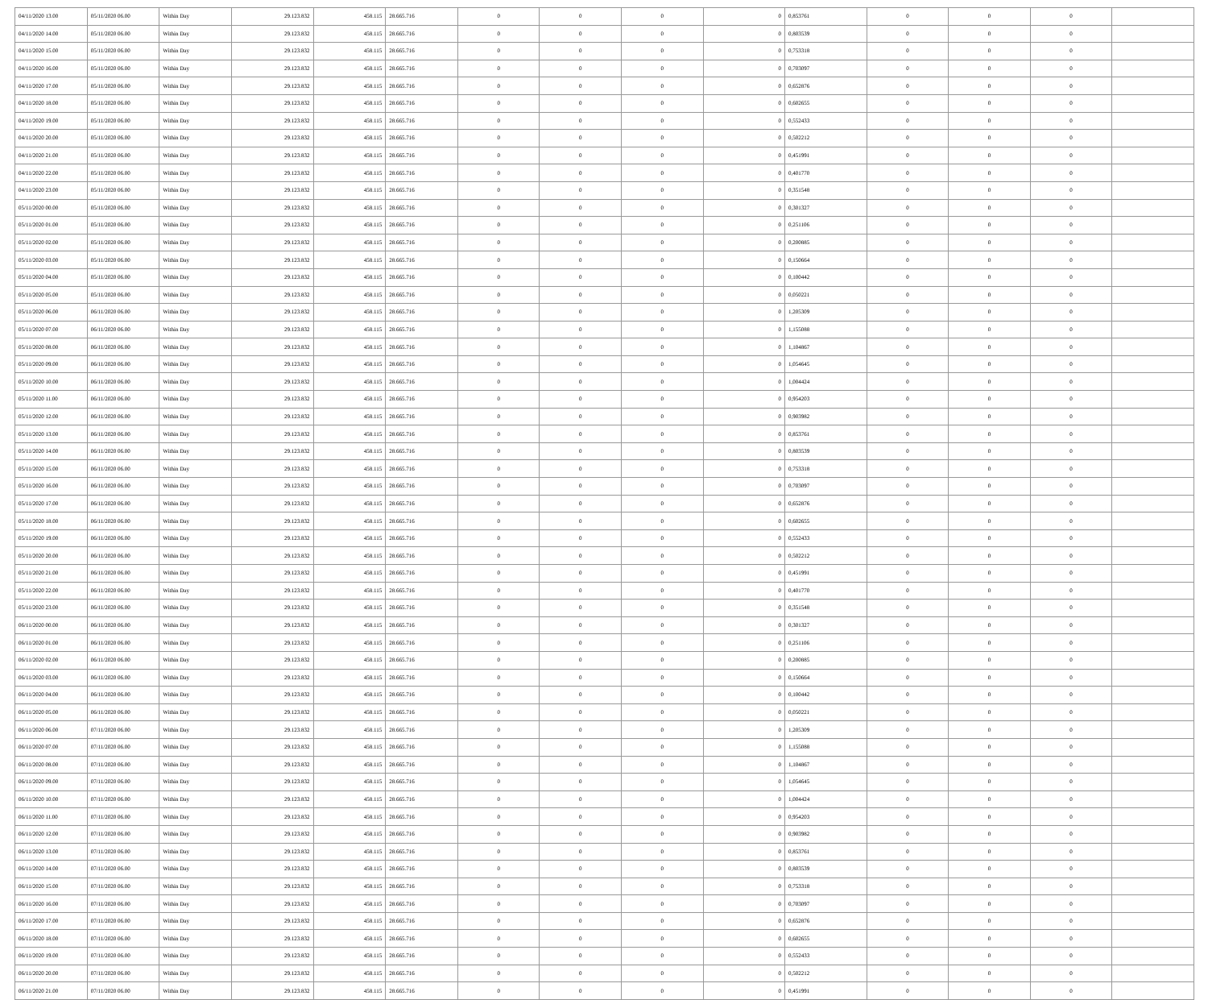| 04/11/2020 13.00 | 05/11/2020 06.00 | Within Day | 29.123.832 | 458.115 | 28.665.716 | 0 | 0 | 0 | 0 | 0,853761 | 0 | 0 | 0 | |
| 04/11/2020 14.00 | 05/11/2020 06.00 | Within Day | 29.123.832 | 458.115 | 28.665.716 | 0 | 0 | 0 | 0 | 0,803539 | 0 | 0 | 0 | |
| 04/11/2020 15.00 | 05/11/2020 06.00 | Within Day | 29.123.832 | 458.115 | 28.665.716 | 0 | 0 | 0 | 0 | 0,753318 | 0 | 0 | 0 | |
| 04/11/2020 16.00 | 05/11/2020 06.00 | Within Day | 29.123.832 | 458.115 | 28.665.716 | 0 | 0 | 0 | 0 | 0,703097 | 0 | 0 | 0 | |
| 04/11/2020 17.00 | 05/11/2020 06.00 | Within Day | 29.123.832 | 458.115 | 28.665.716 | 0 | 0 | 0 | 0 | 0,652876 | 0 | 0 | 0 | |
| 04/11/2020 18.00 | 05/11/2020 06.00 | Within Day | 29.123.832 | 458.115 | 28.665.716 | 0 | 0 | 0 | 0 | 0,602655 | 0 | 0 | 0 | |
| 04/11/2020 19.00 | 05/11/2020 06.00 | Within Day | 29.123.832 | 458.115 | 28.665.716 | 0 | 0 | 0 | 0 | 0,552433 | 0 | 0 | 0 | |
| 04/11/2020 20.00 | 05/11/2020 06.00 | Within Day | 29.123.832 | 458.115 | 28.665.716 | 0 | 0 | 0 | 0 | 0,502212 | 0 | 0 | 0 | |
| 04/11/2020 21.00 | 05/11/2020 06.00 | Within Day | 29.123.832 | 458.115 | 28.665.716 | 0 | 0 | 0 | 0 | 0,451991 | 0 | 0 | 0 | |
| 04/11/2020 22.00 | 05/11/2020 06.00 | Within Day | 29.123.832 | 458.115 | 28.665.716 | 0 | 0 | 0 | 0 | 0,401770 | 0 | 0 | 0 | |
| 04/11/2020 23.00 | 05/11/2020 06.00 | Within Day | 29.123.832 | 458.115 | 28.665.716 | 0 | 0 | 0 | 0 | 0,351548 | 0 | 0 | 0 | |
| 05/11/2020 00.00 | 05/11/2020 06.00 | Within Day | 29.123.832 | 458.115 | 28.665.716 | 0 | 0 | 0 | 0 | 0,301327 | 0 | 0 | 0 | |
| 05/11/2020 01.00 | 05/11/2020 06.00 | Within Day | 29.123.832 | 458.115 | 28.665.716 | 0 | 0 | 0 | 0 | 0,251106 | 0 | 0 | 0 | |
| 05/11/2020 02.00 | 05/11/2020 06.00 | Within Day | 29.123.832 | 458.115 | 28.665.716 | 0 | 0 | 0 | 0 | 0,200885 | 0 | 0 | 0 | |
| 05/11/2020 03.00 | 05/11/2020 06.00 | Within Day | 29.123.832 | 458.115 | 28.665.716 | 0 | 0 | 0 | 0 | 0,150664 | 0 | 0 | 0 | |
| 05/11/2020 04.00 | 05/11/2020 06.00 | Within Day | 29.123.832 | 458.115 | 28.665.716 | 0 | 0 | 0 | 0 | 0,100442 | 0 | 0 | 0 | |
| 05/11/2020 05.00 | 05/11/2020 06.00 | Within Day | 29.123.832 | 458.115 | 28.665.716 | 0 | 0 | 0 | 0 | 0,050221 | 0 | 0 | 0 | |
| 05/11/2020 06.00 | 06/11/2020 06.00 | Within Day | 29.123.832 | 458.115 | 28.665.716 | 0 | 0 | 0 | 0 | 1,205309 | 0 | 0 | 0 | |
| 05/11/2020 07.00 | 06/11/2020 06.00 | Within Day | 29.123.832 | 458.115 | 28.665.716 | 0 | 0 | 0 | 0 | 1,155088 | 0 | 0 | 0 | |
| 05/11/2020 08.00 | 06/11/2020 06.00 | Within Day | 29.123.832 | 458.115 | 28.665.716 | 0 | 0 | 0 | 0 | 1,104867 | 0 | 0 | 0 | |
| 05/11/2020 09.00 | 06/11/2020 06.00 | Within Day | 29.123.832 | 458.115 | 28.665.716 | 0 | 0 | 0 | 0 | 1,054645 | 0 | 0 | 0 | |
| 05/11/2020 10.00 | 06/11/2020 06.00 | Within Day | 29.123.832 | 458.115 | 28.665.716 | 0 | 0 | 0 | 0 | 1,004424 | 0 | 0 | 0 | |
| 05/11/2020 11.00 | 06/11/2020 06.00 | Within Day | 29.123.832 | 458.115 | 28.665.716 | 0 | 0 | 0 | 0 | 0,954203 | 0 | 0 | 0 | |
| 05/11/2020 12.00 | 06/11/2020 06.00 | Within Day | 29.123.832 | 458.115 | 28.665.716 | 0 | 0 | 0 | 0 | 0,903982 | 0 | 0 | 0 | |
| 05/11/2020 13.00 | 06/11/2020 06.00 | Within Day | 29.123.832 | 458.115 | 28.665.716 | 0 | 0 | 0 | 0 | 0,853761 | 0 | 0 | 0 | |
| 05/11/2020 14.00 | 06/11/2020 06.00 | Within Day | 29.123.832 | 458.115 | 28.665.716 | 0 | 0 | 0 | 0 | 0,803539 | 0 | 0 | 0 | |
| 05/11/2020 15.00 | 06/11/2020 06.00 | Within Day | 29.123.832 | 458.115 | 28.665.716 | 0 | 0 | 0 | 0 | 0,753318 | 0 | 0 | 0 | |
| 05/11/2020 16.00 | 06/11/2020 06.00 | Within Day | 29.123.832 | 458.115 | 28.665.716 | 0 | 0 | 0 | 0 | 0,703097 | 0 | 0 | 0 | |
| 05/11/2020 17.00 | 06/11/2020 06.00 | Within Day | 29.123.832 | 458.115 | 28.665.716 | 0 | 0 | 0 | 0 | 0,652876 | 0 | 0 | 0 | |
| 05/11/2020 18.00 | 06/11/2020 06.00 | Within Day | 29.123.832 | 458.115 | 28.665.716 | 0 | 0 | 0 | 0 | 0,602655 | 0 | 0 | 0 | |
| 05/11/2020 19.00 | 06/11/2020 06.00 | Within Day | 29.123.832 | 458.115 | 28.665.716 | 0 | 0 | 0 | 0 | 0,552433 | 0 | 0 | 0 | |
| 05/11/2020 20.00 | 06/11/2020 06.00 | Within Day | 29.123.832 | 458.115 | 28.665.716 | 0 | 0 | 0 | 0 | 0,502212 | 0 | 0 | 0 | |
| 05/11/2020 21.00 | 06/11/2020 06.00 | Within Day | 29.123.832 | 458.115 | 28.665.716 | 0 | 0 | 0 | 0 | 0,451991 | 0 | 0 | 0 | |
| 05/11/2020 22.00 | 06/11/2020 06.00 | Within Day | 29.123.832 | 458.115 | 28.665.716 | 0 | 0 | 0 | 0 | 0,401770 | 0 | 0 | 0 | |
| 05/11/2020 23.00 | 06/11/2020 06.00 | Within Day | 29.123.832 | 458.115 | 28.665.716 | 0 | 0 | 0 | 0 | 0,351548 | 0 | 0 | 0 | |
| 06/11/2020 00.00 | 06/11/2020 06.00 | Within Day | 29.123.832 | 458.115 | 28.665.716 | 0 | 0 | 0 | 0 | 0,301327 | 0 | 0 | 0 | |
| 06/11/2020 01.00 | 06/11/2020 06.00 | Within Day | 29.123.832 | 458.115 | 28.665.716 | 0 | 0 | 0 | 0 | 0,251106 | 0 | 0 | 0 | |
| 06/11/2020 02.00 | 06/11/2020 06.00 | Within Day | 29.123.832 | 458.115 | 28.665.716 | 0 | 0 | 0 | 0 | 0,200885 | 0 | 0 | 0 | |
| 06/11/2020 03.00 | 06/11/2020 06.00 | Within Day | 29.123.832 | 458.115 | 28.665.716 | 0 | 0 | 0 | 0 | 0,150664 | 0 | 0 | 0 | |
| 06/11/2020 04.00 | 06/11/2020 06.00 | Within Day | 29.123.832 | 458.115 | 28.665.716 | 0 | 0 | 0 | 0 | 0,100442 | 0 | 0 | 0 | |
| 06/11/2020 05.00 | 06/11/2020 06.00 | Within Day | 29.123.832 | 458.115 | 28.665.716 | 0 | 0 | 0 | 0 | 0,050221 | 0 | 0 | 0 | |
| 06/11/2020 06.00 | 07/11/2020 06.00 | Within Day | 29.123.832 | 458.115 | 28.665.716 | 0 | 0 | 0 | 0 | 1,205309 | 0 | 0 | 0 | |
| 06/11/2020 07.00 | 07/11/2020 06.00 | Within Day | 29.123.832 | 458.115 | 28.665.716 | 0 | 0 | 0 | 0 | 1,155088 | 0 | 0 | 0 | |
| 06/11/2020 08.00 | 07/11/2020 06.00 | Within Day | 29.123.832 | 458.115 | 28.665.716 | 0 | 0 | 0 | 0 | 1,104867 | 0 | 0 | 0 | |
| 06/11/2020 09.00 | 07/11/2020 06.00 | Within Day | 29.123.832 | 458.115 | 28.665.716 | 0 | 0 | 0 | 0 | 1,054645 | 0 | 0 | 0 | |
| 06/11/2020 10.00 | 07/11/2020 06.00 | Within Day | 29.123.832 | 458.115 | 28.665.716 | 0 | 0 | 0 | 0 | 1,004424 | 0 | 0 | 0 | |
| 06/11/2020 11.00 | 07/11/2020 06.00 | Within Day | 29.123.832 | 458.115 | 28.665.716 | 0 | 0 | 0 | 0 | 0,954203 | 0 | 0 | 0 | |
| 06/11/2020 12.00 | 07/11/2020 06.00 | Within Day | 29.123.832 | 458.115 | 28.665.716 | 0 | 0 | 0 | 0 | 0,903982 | 0 | 0 | 0 | |
| 06/11/2020 13.00 | 07/11/2020 06.00 | Within Day | 29.123.832 | 458.115 | 28.665.716 | 0 | 0 | 0 | 0 | 0,853761 | 0 | 0 | 0 | |
| 06/11/2020 14.00 | 07/11/2020 06.00 | Within Day | 29.123.832 | 458.115 | 28.665.716 | 0 | 0 | 0 | 0 | 0,803539 | 0 | 0 | 0 | |
| 06/11/2020 15.00 | 07/11/2020 06.00 | Within Day | 29.123.832 | 458.115 | 28.665.716 | 0 | 0 | 0 | 0 | 0,753318 | 0 | 0 | 0 | |
| 06/11/2020 16.00 | 07/11/2020 06.00 | Within Day | 29.123.832 | 458.115 | 28.665.716 | 0 | 0 | 0 | 0 | 0,703097 | 0 | 0 | 0 | |
| 06/11/2020 17.00 | 07/11/2020 06.00 | Within Day | 29.123.832 | 458.115 | 28.665.716 | 0 | 0 | 0 | 0 | 0,652876 | 0 | 0 | 0 | |
| 06/11/2020 18.00 | 07/11/2020 06.00 | Within Day | 29.123.832 | 458.115 | 28.665.716 | 0 | 0 | 0 | 0 | 0,602655 | 0 | 0 | 0 | |
| 06/11/2020 19.00 | 07/11/2020 06.00 | Within Day | 29.123.832 | 458.115 | 28.665.716 | 0 | 0 | 0 | 0 | 0,552433 | 0 | 0 | 0 | |
| 06/11/2020 20.00 | 07/11/2020 06.00 | Within Day | 29.123.832 | 458.115 | 28.665.716 | 0 | 0 | 0 | 0 | 0,502212 | 0 | 0 | 0 | |
| 06/11/2020 21.00 | 07/11/2020 06.00 | Within Day | 29.123.832 | 458.115 | 28.665.716 | 0 | 0 | 0 | 0 | 0,451991 | 0 | 0 | 0 | |